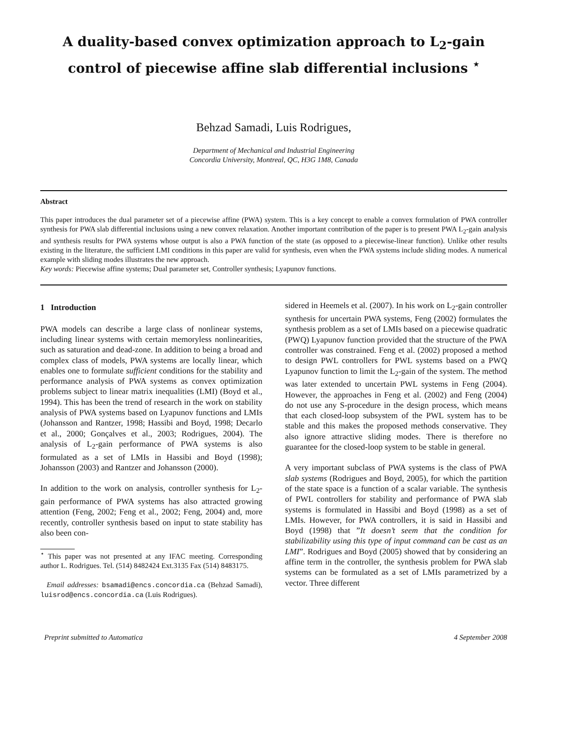A duality-based convex optimization approach to L<sub>2</sub>-gain
control of piecewise affine slab differential inclusions <sup>⋆</sup>
Behzad Samadi, Luis Rodrigues,
Department of Mechanical and Industrial Engineering
Concordia University, Montreal, QC, H3G 1M8, Canada
Abstract
This paper introduces the dual parameter set of a piecewise affine (PWA) system. This is a key concept to enable a convex formulation of PWA controller synthesis for PWA slab differential inclusions using a new convex relaxation. Another important contribution of the paper is to present PWA L<sub>2</sub>-gain analysis and synthesis results for PWA systems whose output is also a PWA function of the state (as opposed to a piecewise-linear function). Unlike other results existing in the literature, the sufficient LMI conditions in this paper are valid for synthesis, even when the PWA systems include sliding modes. A numerical example with sliding modes illustrates the new approach.
Key words: Piecewise affine systems; Dual parameter set, Controller synthesis; Lyapunov functions.
1 Introduction
PWA models can describe a large class of nonlinear systems, including linear systems with certain memoryless nonlinearities, such as saturation and dead-zone. In addition to being a broad and complex class of models, PWA systems are locally linear, which enables one to formulate sufficient conditions for the stability and performance analysis of PWA systems as convex optimization problems subject to linear matrix inequalities (LMI) (Boyd et al., 1994). This has been the trend of research in the work on stability analysis of PWA systems based on Lyapunov functions and LMIs (Johansson and Rantzer, 1998; Hassibi and Boyd, 1998; Decarlo et al., 2000; Gonçalves et al., 2003; Rodrigues, 2004). The analysis of L<sub>2</sub>-gain performance of PWA systems is also formulated as a set of LMIs in Hassibi and Boyd (1998); Johansson (2003) and Rantzer and Johansson (2000).
In addition to the work on analysis, controller synthesis for L<sub>2</sub>-gain performance of PWA systems has also attracted growing attention (Feng, 2002; Feng et al., 2002; Feng, 2004) and, more recently, controller synthesis based on input to state stability has also been con-
<sup>⋆</sup> This paper was not presented at any IFAC meeting. Corresponding author L. Rodrigues. Tel. (514) 8482424 Ext.3135 Fax (514) 8483175.
Email addresses: bsamadi@encs.concordia.ca (Behzad Samadi), luisrod@encs.concordia.ca (Luis Rodrigues).
sidered in Heemels et al. (2007). In his work on L<sub>2</sub>-gain controller synthesis for uncertain PWA systems, Feng (2002) formulates the synthesis problem as a set of LMIs based on a piecewise quadratic (PWQ) Lyapunov function provided that the structure of the PWA controller was constrained. Feng et al. (2002) proposed a method to design PWL controllers for PWL systems based on a PWQ Lyapunov function to limit the L<sub>2</sub>-gain of the system. The method was later extended to uncertain PWL systems in Feng (2004). However, the approaches in Feng et al. (2002) and Feng (2004) do not use any S-procedure in the design process, which means that each closed-loop subsystem of the PWL system has to be stable and this makes the proposed methods conservative. They also ignore attractive sliding modes. There is therefore no guarantee for the closed-loop system to be stable in general.
A very important subclass of PWA systems is the class of PWA slab systems (Rodrigues and Boyd, 2005), for which the partition of the state space is a function of a scalar variable. The synthesis of PWL controllers for stability and performance of PWA slab systems is formulated in Hassibi and Boyd (1998) as a set of LMIs. However, for PWA controllers, it is said in Hassibi and Boyd (1998) that ”It doesn’t seem that the condition for stabilizability using this type of input command can be cast as an LMI”. Rodrigues and Boyd (2005) showed that by considering an affine term in the controller, the synthesis problem for PWA slab systems can be formulated as a set of LMIs parametrized by a vector. Three different
Preprint submitted to Automatica 4 September 2008